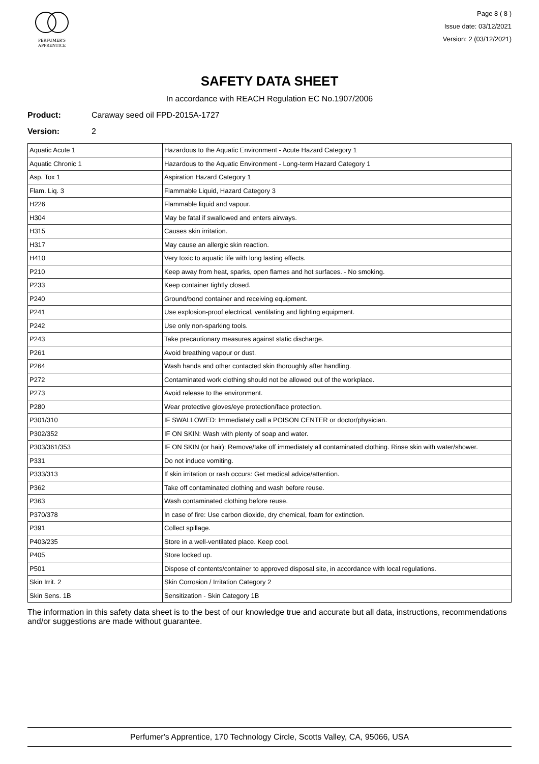PERFUMER'S
APPRENTICE
Page 8 ( 8 )
Issue date: 03/12/2021
Version: 2 (03/12/2021)
SAFETY DATA SHEET
In accordance with REACH Regulation EC No.1907/2006
Product: Caraway seed oil FPD-2015A-1727
Version: 2
| Aquatic Acute 1 | Hazardous to the Aquatic Environment - Acute Hazard Category 1 |
| Aquatic Chronic 1 | Hazardous to the Aquatic Environment - Long-term Hazard Category 1 |
| Asp. Tox 1 | Aspiration Hazard Category 1 |
| Flam. Liq. 3 | Flammable Liquid, Hazard Category 3 |
| H226 | Flammable liquid and vapour. |
| H304 | May be fatal if swallowed and enters airways. |
| H315 | Causes skin irritation. |
| H317 | May cause an allergic skin reaction. |
| H410 | Very toxic to aquatic life with long lasting effects. |
| P210 | Keep away from heat, sparks, open flames and hot surfaces. - No smoking. |
| P233 | Keep container tightly closed. |
| P240 | Ground/bond container and receiving equipment. |
| P241 | Use explosion-proof electrical, ventilating and lighting equipment. |
| P242 | Use only non-sparking tools. |
| P243 | Take precautionary measures against static discharge. |
| P261 | Avoid breathing vapour or dust. |
| P264 | Wash hands and other contacted skin thoroughly after handling. |
| P272 | Contaminated work clothing should not be allowed out of the workplace. |
| P273 | Avoid release to the environment. |
| P280 | Wear protective gloves/eye protection/face protection. |
| P301/310 | IF SWALLOWED: Immediately call a POISON CENTER or doctor/physician. |
| P302/352 | IF ON SKIN: Wash with plenty of soap and water. |
| P303/361/353 | IF ON SKIN (or hair): Remove/take off immediately all contaminated clothing. Rinse skin with water/shower. |
| P331 | Do not induce vomiting. |
| P333/313 | If skin irritation or rash occurs: Get medical advice/attention. |
| P362 | Take off contaminated clothing and wash before reuse. |
| P363 | Wash contaminated clothing before reuse. |
| P370/378 | In case of fire: Use carbon dioxide, dry chemical, foam for extinction. |
| P391 | Collect spillage. |
| P403/235 | Store in a well-ventilated place. Keep cool. |
| P405 | Store locked up. |
| P501 | Dispose of contents/container to approved disposal site, in accordance with local regulations. |
| Skin Irrit. 2 | Skin Corrosion / Irritation Category 2 |
| Skin Sens. 1B | Sensitization - Skin Category 1B |
The information in this safety data sheet is to the best of our knowledge true and accurate but all data, instructions, recommendations and/or suggestions are made without guarantee.
Perfumer's Apprentice, 170 Technology Circle, Scotts Valley, CA, 95066, USA